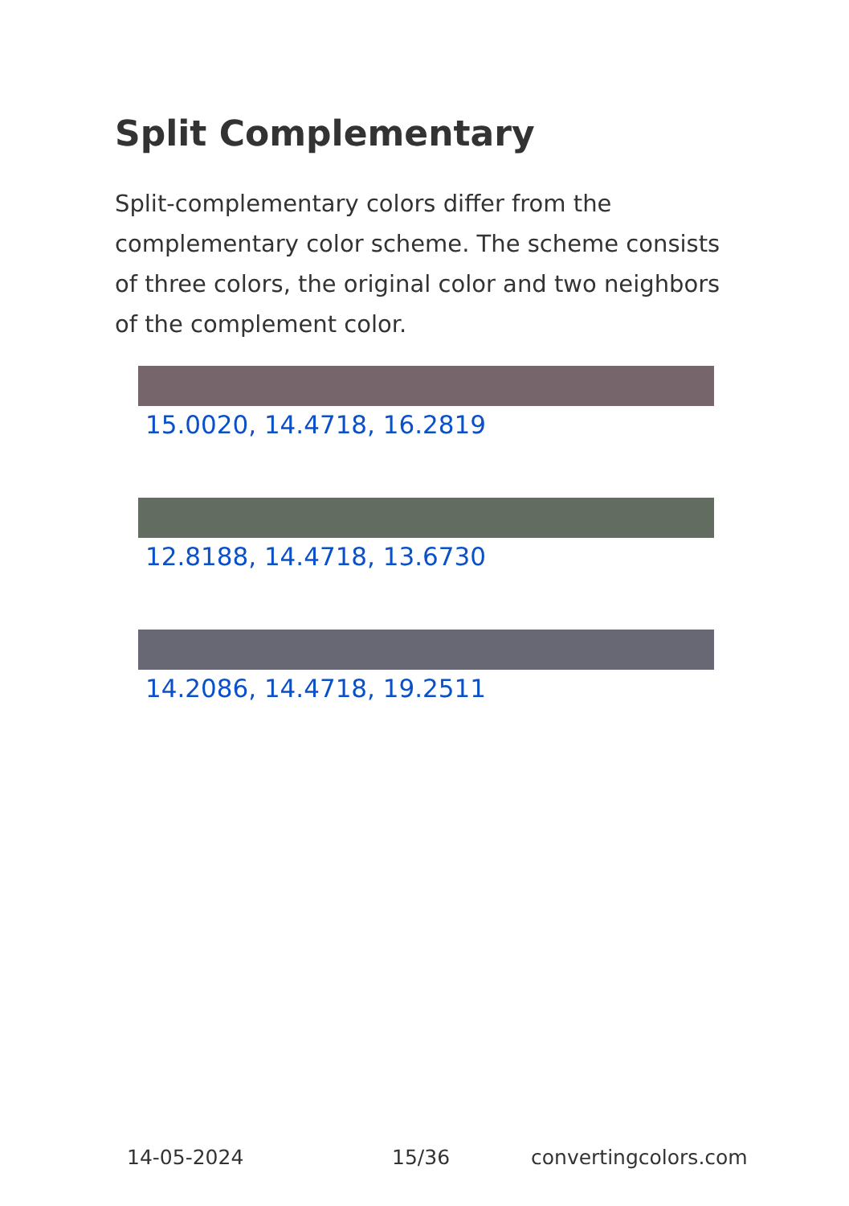Split Complementary
Split-complementary colors differ from the complementary color scheme. The scheme consists of three colors, the original color and two neighbors of the complement color.
15.0020, 14.4718, 16.2819
12.8188, 14.4718, 13.6730
14.2086, 14.4718, 19.2511
14-05-2024 15/36 convertingcolors.com